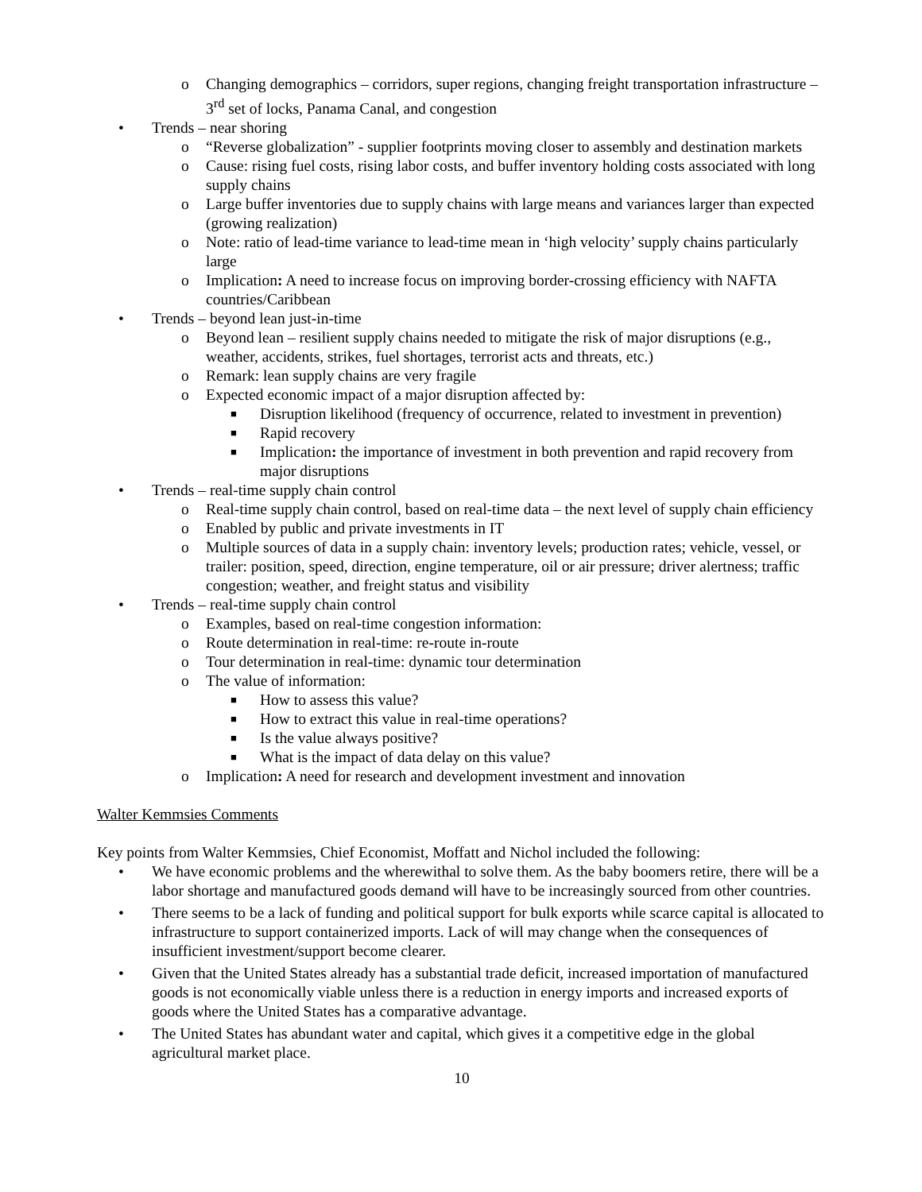o Changing demographics – corridors, super regions, changing freight transportation infrastructure – 3<sup>rd</sup> set of locks, Panama Canal, and congestion
• Trends – near shoring
o “Reverse globalization” - supplier footprints moving closer to assembly and destination markets
o Cause: rising fuel costs, rising labor costs, and buffer inventory holding costs associated with long supply chains
o Large buffer inventories due to supply chains with large means and variances larger than expected (growing realization)
o Note: ratio of lead-time variance to lead-time mean in ‘high velocity’ supply chains particularly large
o Implication: A need to increase focus on improving border-crossing efficiency with NAFTA countries/Caribbean
• Trends – beyond lean just-in-time
o Beyond lean – resilient supply chains needed to mitigate the risk of major disruptions (e.g., weather, accidents, strikes, fuel shortages, terrorist acts and threats, etc.)
o Remark: lean supply chains are very fragile
o Expected economic impact of a major disruption affected by:
■ Disruption likelihood (frequency of occurrence, related to investment in prevention)
■ Rapid recovery
■ Implication: the importance of investment in both prevention and rapid recovery from major disruptions
• Trends – real-time supply chain control
o Real-time supply chain control, based on real-time data – the next level of supply chain efficiency
o Enabled by public and private investments in IT
o Multiple sources of data in a supply chain: inventory levels; production rates; vehicle, vessel, or trailer: position, speed, direction, engine temperature, oil or air pressure; driver alertness; traffic congestion; weather, and freight status and visibility
• Trends – real-time supply chain control
o Examples, based on real-time congestion information:
o Route determination in real-time: re-route in-route
o Tour determination in real-time: dynamic tour determination
o The value of information:
■ How to assess this value?
■ How to extract this value in real-time operations?
■ Is the value always positive?
■ What is the impact of data delay on this value?
o Implication: A need for research and development investment and innovation
Walter Kemmsies Comments
Key points from Walter Kemmsies, Chief Economist, Moffatt and Nichol included the following:
• We have economic problems and the wherewithal to solve them. As the baby boomers retire, there will be a labor shortage and manufactured goods demand will have to be increasingly sourced from other countries.
• There seems to be a lack of funding and political support for bulk exports while scarce capital is allocated to infrastructure to support containerized imports. Lack of will may change when the consequences of insufficient investment/support become clearer.
• Given that the United States already has a substantial trade deficit, increased importation of manufactured goods is not economically viable unless there is a reduction in energy imports and increased exports of goods where the United States has a comparative advantage.
• The United States has abundant water and capital, which gives it a competitive edge in the global agricultural market place.
10